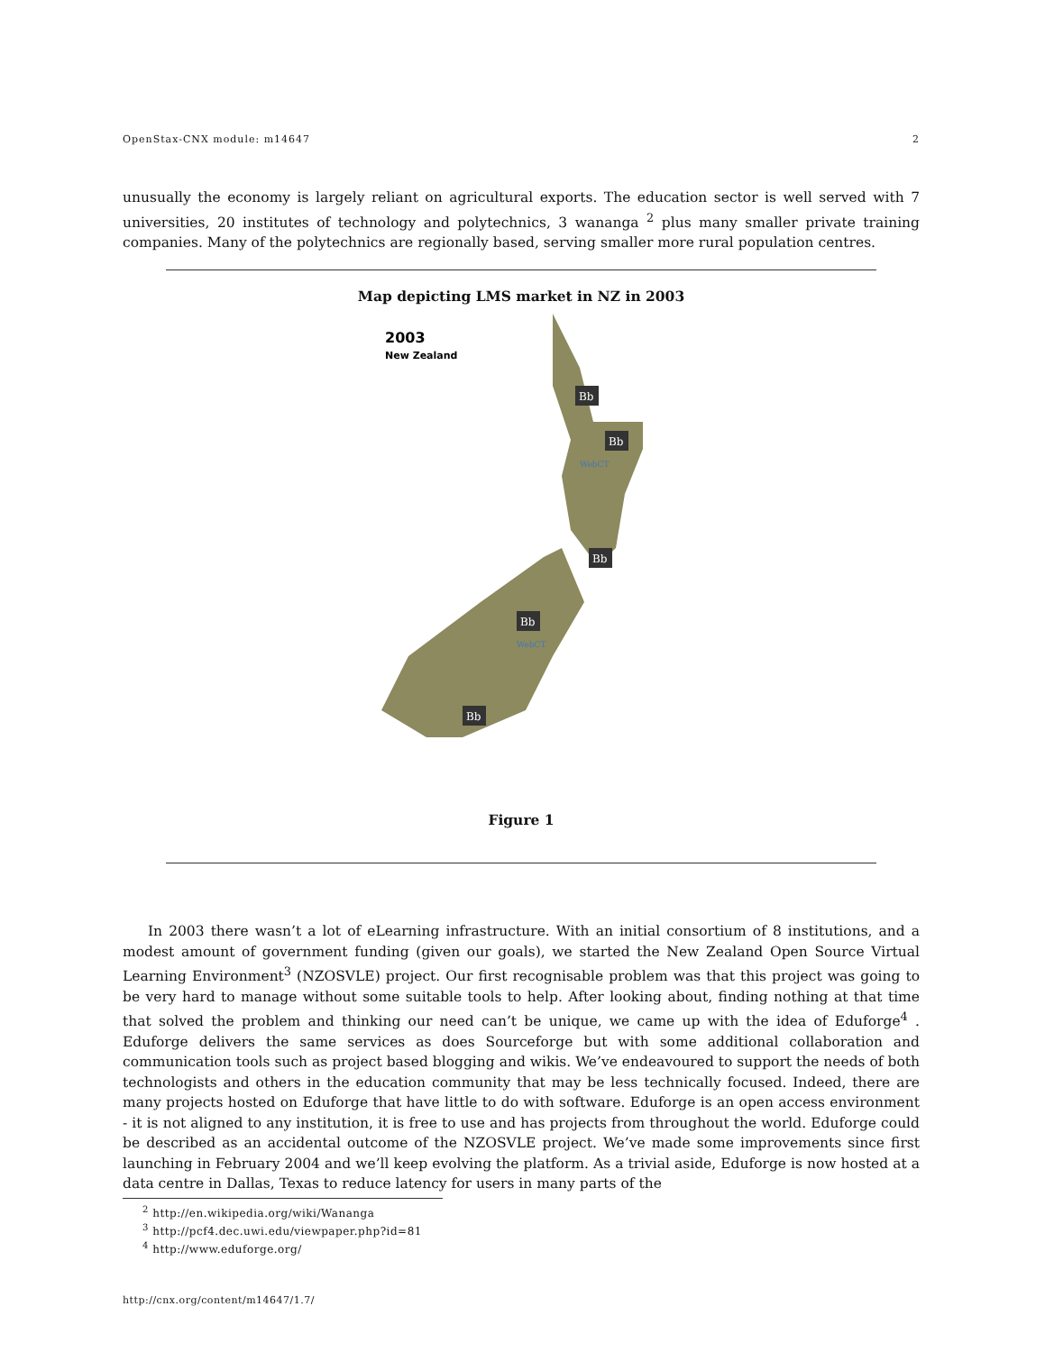OpenStax-CNX module: m14647 2
unusually the economy is largely reliant on agricultural exports. The education sector is well served with 7 universities, 20 institutes of technology and polytechnics, 3 wananga <sup>2</sup> plus many smaller private training companies. Many of the polytechnics are regionally based, serving smaller more rural population centres.
Map depicting LMS market in NZ in 2003
2003
New Zealand
Bb
Bb
Bb
Bb
Bb
WebCT
WebCT
Figure 1
In 2003 there wasn’t a lot of eLearning infrastructure. With an initial consortium of 8 institutions, and a modest amount of government funding (given our goals), we started the New Zealand Open Source Virtual Learning Environment<sup>3</sup> (NZOSVLE) project. Our first recognisable problem was that this project was going to be very hard to manage without some suitable tools to help. After looking about, finding nothing at that time that solved the problem and thinking our need can’t be unique, we came up with the idea of Eduforge<sup>4</sup> . Eduforge delivers the same services as does Sourceforge but with some additional collaboration and communication tools such as project based blogging and wikis. We’ve endeavoured to support the needs of both technologists and others in the education community that may be less technically focused. Indeed, there are many projects hosted on Eduforge that have little to do with software. Eduforge is an open access environment - it is not aligned to any institution, it is free to use and has projects from throughout the world. Eduforge could be described as an accidental outcome of the NZOSVLE project. We’ve made some improvements since first launching in February 2004 and we’ll keep evolving the platform. As a trivial aside, Eduforge is now hosted at a data centre in Dallas, Texas to reduce latency for users in many parts of the
<sup>2</sup> http://en.wikipedia.org/wiki/Wananga
<sup>3</sup> http://pcf4.dec.uwi.edu/viewpaper.php?id=81
<sup>4</sup> http://www.eduforge.org/
http://cnx.org/content/m14647/1.7/